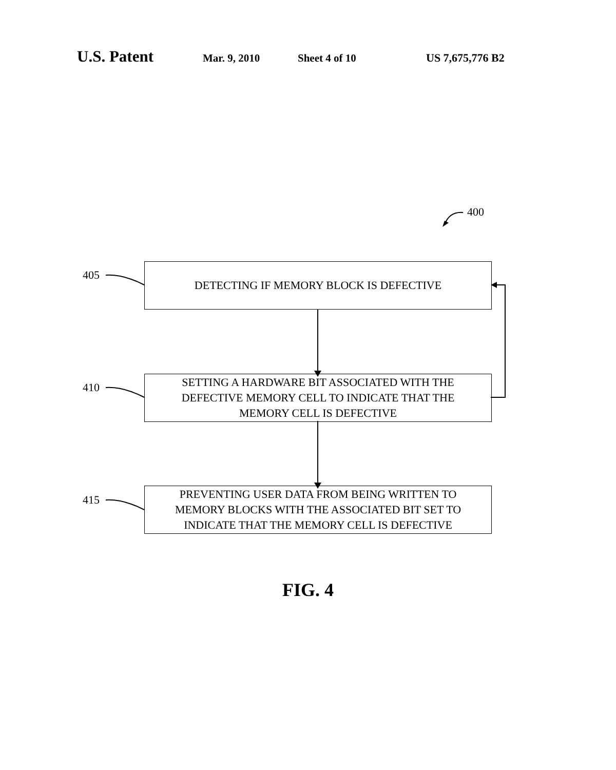U.S. Patent Mar. 9, 2010 Sheet 4 of 10 US 7,675,776 B2
400
405
410
415
DETECTING IF MEMORY BLOCK IS DEFECTIVE
SETTING A HARDWARE BIT ASSOCIATED WITH THE
DEFECTIVE MEMORY CELL TO INDICATE THAT THE
MEMORY CELL IS DEFECTIVE
PREVENTING USER DATA FROM BEING WRITTEN TO
MEMORY BLOCKS WITH THE ASSOCIATED BIT SET TO
INDICATE THAT THE MEMORY CELL IS DEFECTIVE
FIG. 4